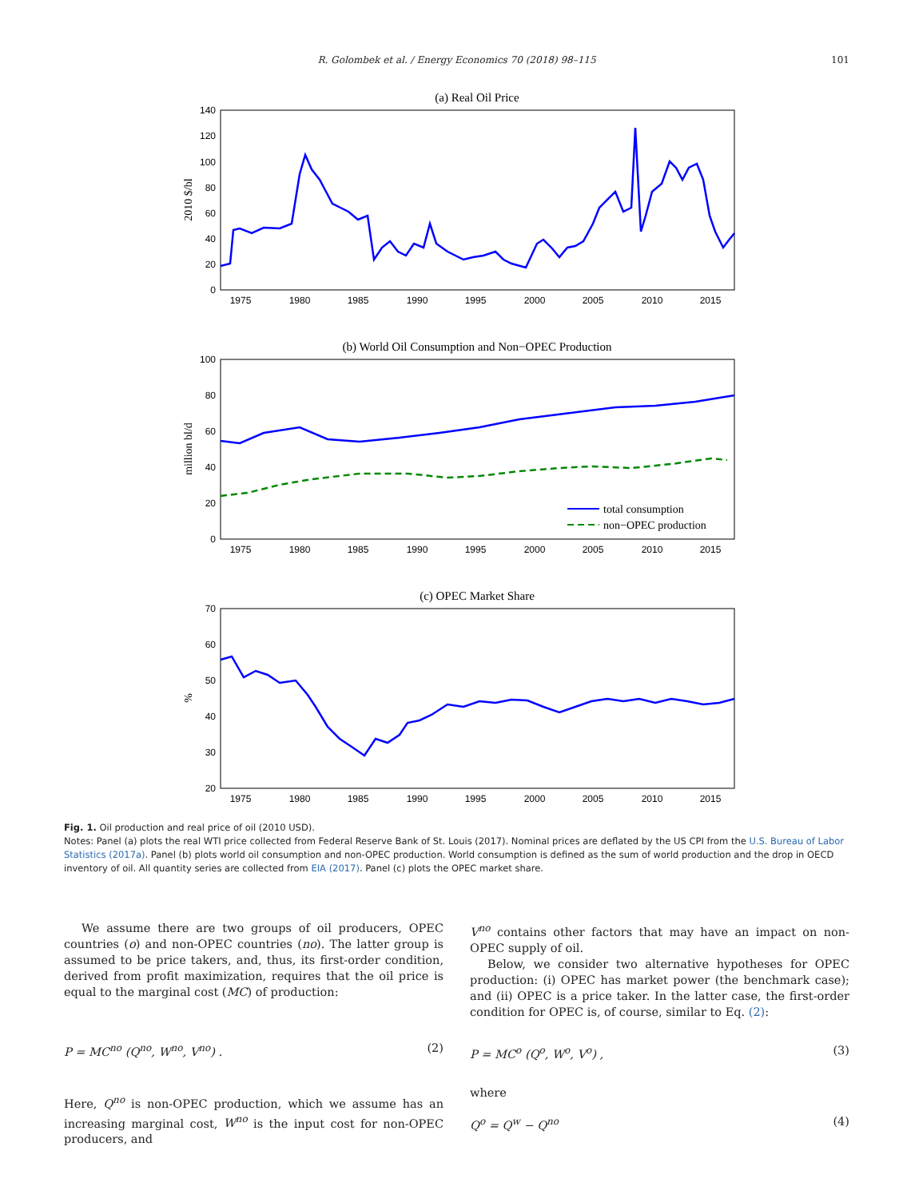R. Golombek et al. / Energy Economics 70 (2018) 98–115 101
(a) Real Oil Price
2010 $/bl
140
120
100
80
60
40
20
0
1975
1980
1985
1990
1995
2000
2005
2010
2015
(b) World Oil Consumption and Non−OPEC Production
million bl/d
100
80
60
40
20
0
1975
1980
1985
1990
1995
2000
2005
2010
2015
total consumption
non−OPEC production
(c) OPEC Market Share
%
70
60
50
40
30
20
1975
1980
1985
1990
1995
2000
2005
2010
2015
Fig. 1. Oil production and real price of oil (2010 USD).
Notes: Panel (a) plots the real WTI price collected from Federal Reserve Bank of St. Louis (2017). Nominal prices are deflated by the US CPI from the U.S. Bureau of Labor Statistics (2017a). Panel (b) plots world oil consumption and non-OPEC production. World consumption is defined as the sum of world production and the drop in OECD inventory of oil. All quantity series are collected from EIA (2017). Panel (c) plots the OPEC market share.
We assume there are two groups of oil producers, OPEC countries (o) and non-OPEC countries (no). The latter group is assumed to be price takers, and, thus, its first-order condition, derived from profit maximization, requires that the oil price is equal to the marginal cost (MC) of production:
P = MC<sup>no</sup> (Q<sup>no</sup>, W<sup>no</sup>, V<sup>no</sup>) . (2)
Here, Q<sup>no</sup> is non-OPEC production, which we assume has an increasing marginal cost, W<sup>no</sup> is the input cost for non-OPEC producers, and
V<sup>no</sup> contains other factors that may have an impact on non-OPEC supply of oil.
Below, we consider two alternative hypotheses for OPEC production: (i) OPEC has market power (the benchmark case); and (ii) OPEC is a price taker. In the latter case, the first-order condition for OPEC is, of course, similar to Eq. (2):
P = MC<sup>o</sup> (Q<sup>o</sup>, W<sup>o</sup>, V<sup>o</sup>) , (3)
where
Q<sup>o</sup> = Q<sup>w</sup> − Q<sup>no</sup> (4)